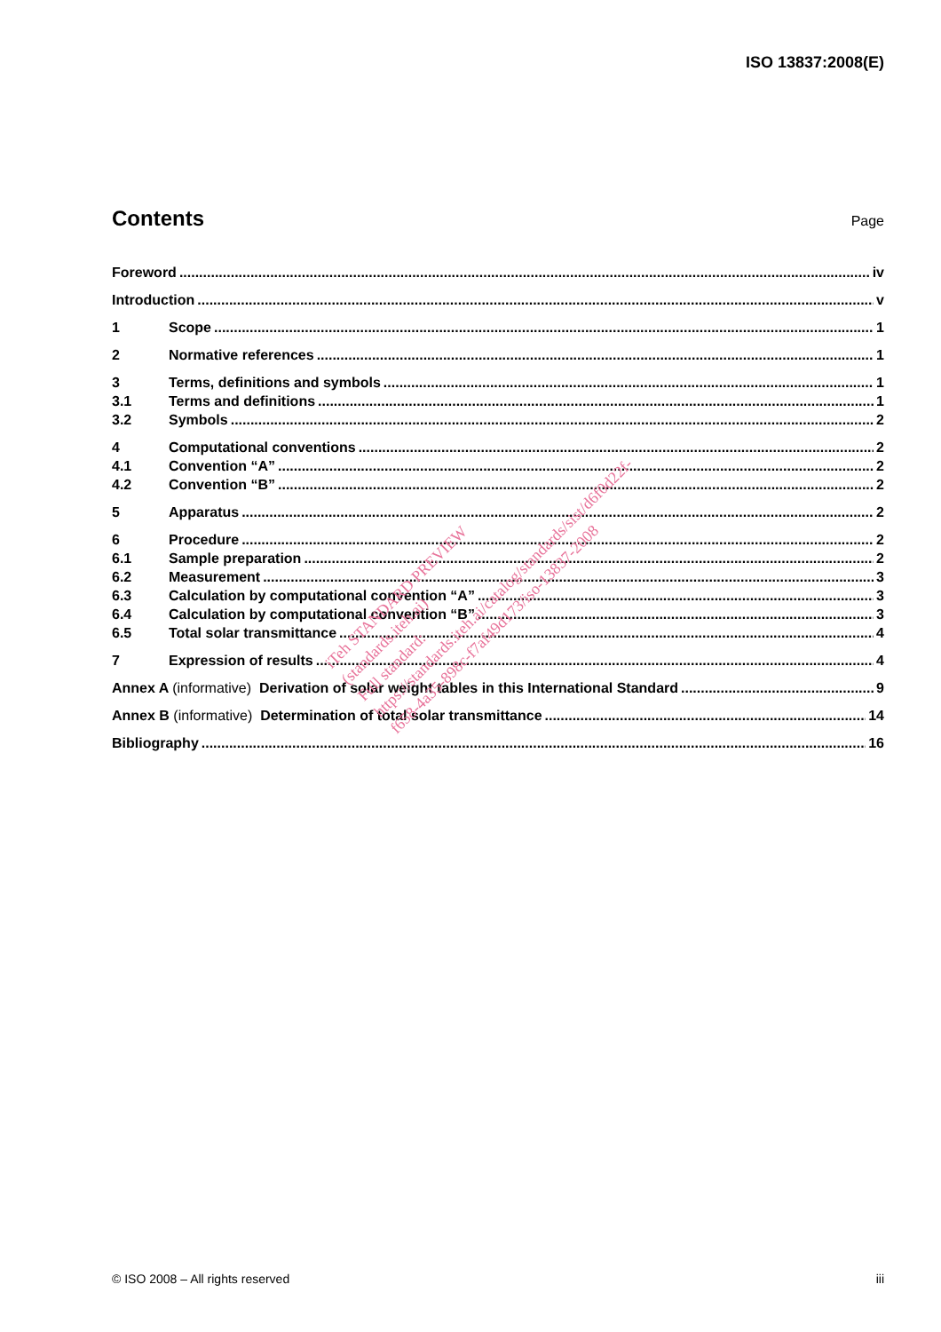ISO 13837:2008(E)
Contents
Page
Foreword iv
Introduction v
1 Scope 1
2 Normative references 1
3 Terms, definitions and symbols 1
3.1 Terms and definitions 1
3.2 Symbols 2
4 Computational conventions 2
4.1 Convention “A” 2
4.2 Convention “B” 2
5 Apparatus 2
6 Procedure 2
6.1 Sample preparation 2
6.2 Measurement 3
6.3 Calculation by computational convention “A” 3
6.4 Calculation by computational convention “B” 3
6.5 Total solar transmittance 4
7 Expression of results 4
Annex A (informative) Derivation of solar weight tables in this International Standard 9
Annex B (informative) Determination of total solar transmittance 14
Bibliography 16
iTeh STANDARD PREVIEW
(standards.iteh.ai)
Full standard:
https://standards.iteh.ai/catalog/standards/sist/d6f0d22f-
f658-4a35-898c-f7af49d173/iso-13837-2008
© ISO 2008 – All rights reserved iii